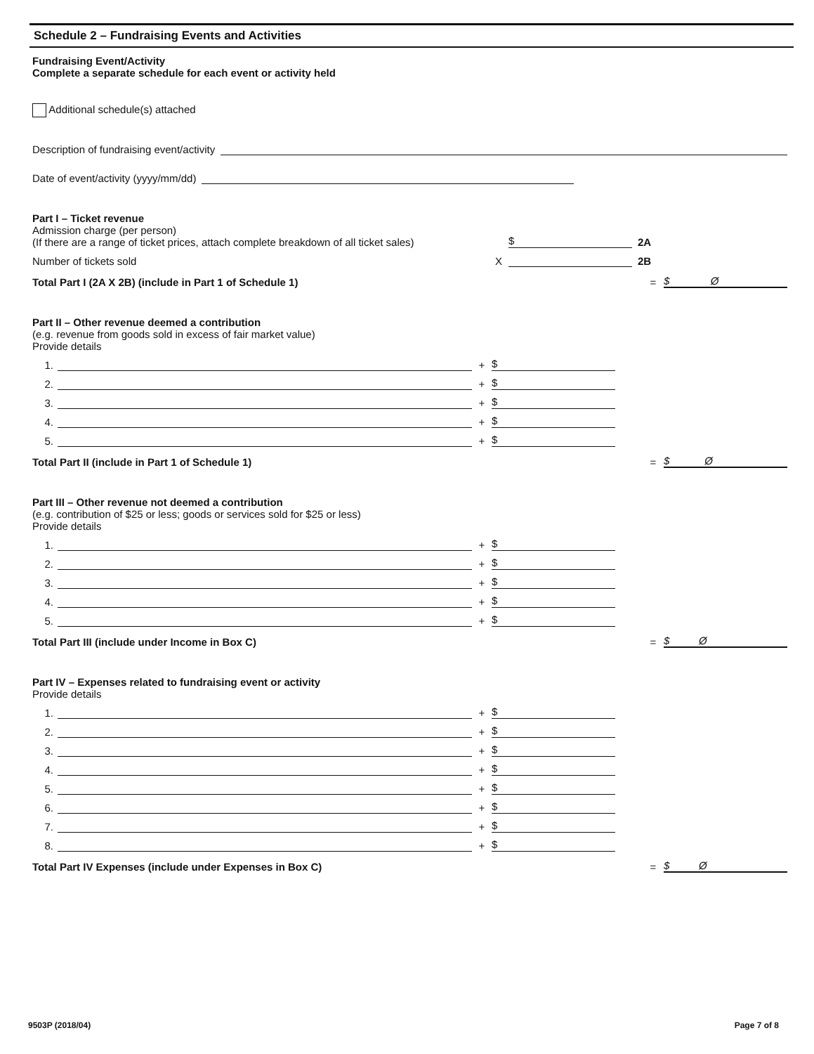Schedule 2 – Fundraising Events and Activities
Fundraising Event/Activity
Complete a separate schedule for each event or activity held
Additional schedule(s) attached
Description of fundraising event/activity
Date of event/activity (yyyy/mm/dd)
Part I – Ticket revenue
Admission charge (per person)
(If there are a range of ticket prices, attach complete breakdown of all ticket sales)
$
2A
Number of tickets sold
X
2B
Total Part I (2A X 2B) (include in Part 1 of Schedule 1)
=
$ Ø
Part II – Other revenue deemed a contribution
(e.g. revenue from goods sold in excess of fair market value)
Provide details
1.
+
$
2.
+
$
3.
+
$
4.
+
$
5.
+
$
Total Part II (include in Part 1 of Schedule 1)
=
$ Ø
Part III – Other revenue not deemed a contribution
(e.g. contribution of $25 or less; goods or services sold for $25 or less)
Provide details
1.
+
$
2.
+
$
3.
+
$
4.
+
$
5.
+
$
Total Part III (include under Income in Box C)
=
$ Ø
Part IV – Expenses related to fundraising event or activity
Provide details
1.
+
$
2.
+
$
3.
+
$
4.
+
$
5.
+
$
6.
+
$
7.
+
$
8.
+
$
Total Part IV Expenses (include under Expenses in Box C)
=
$ Ø
9503P (2018/04) Page 7 of 8